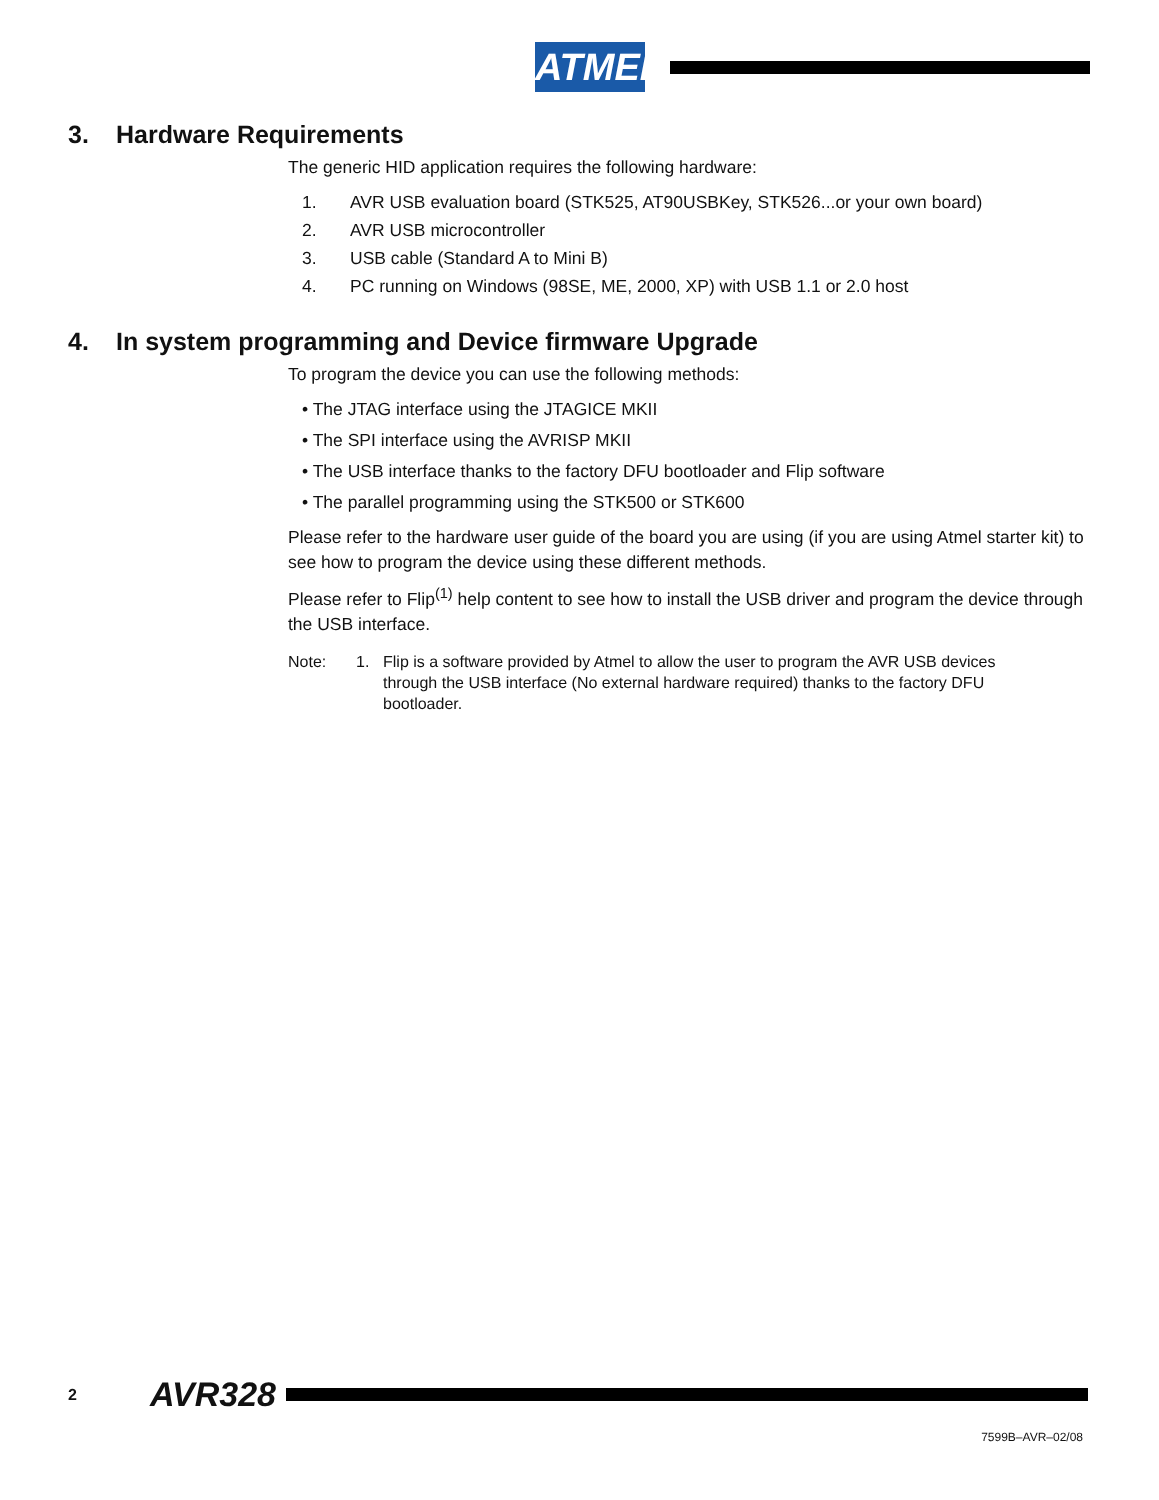ATMEL
3. Hardware Requirements
The generic HID application requires the following hardware:
1. AVR USB evaluation board (STK525, AT90USBKey, STK526...or your own board)
2. AVR USB microcontroller
3. USB cable (Standard A to Mini B)
4. PC running on Windows (98SE, ME, 2000, XP) with USB 1.1 or 2.0 host
4. In system programming and Device firmware Upgrade
To program the device you can use the following methods:
• The JTAG interface using the JTAGICE MKII
• The SPI interface using the AVRISP MKII
• The USB interface thanks to the factory DFU bootloader and Flip software
• The parallel programming using the STK500 or STK600
Please refer to the hardware user guide of the board you are using (if you are using Atmel starter kit) to see how to program the device using these different methods.
Please refer to Flip<sup>(1)</sup> help content to see how to install the USB driver and program the device through the USB interface.
Note: 1. Flip is a software provided by Atmel to allow the user to program the AVR USB devices through the USB interface (No external hardware required) thanks to the factory DFU bootloader.
2 AVR328
7599B–AVR–02/08